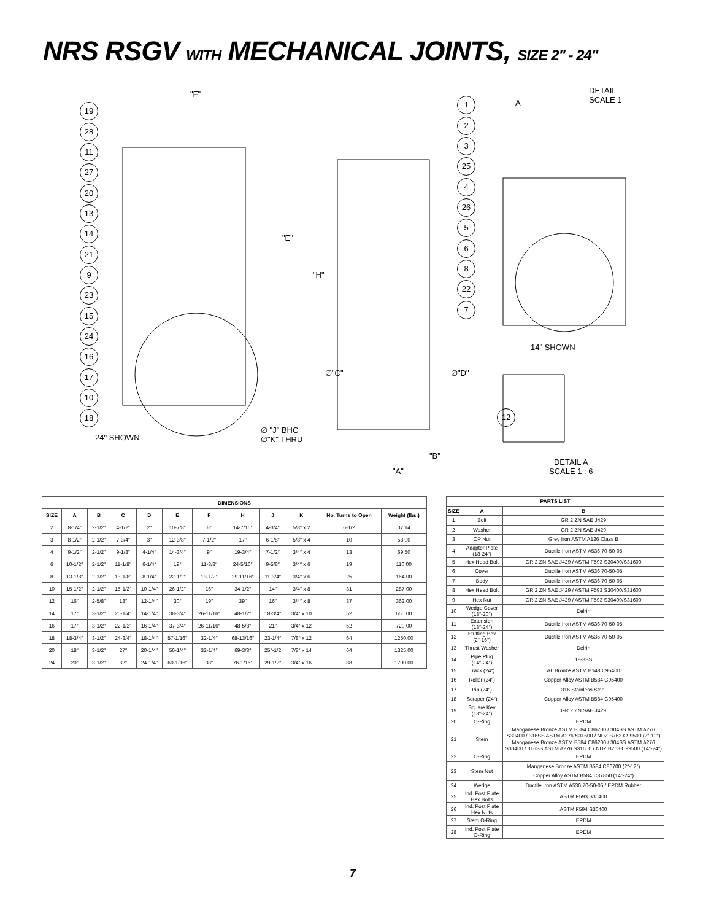NRS RSGV WITH MECHANICAL JOINTS, SIZE 2" - 24"
"F"
19
28
11
27
20
13
14
21
9
23
15
24
16
17
10
18
24" SHOWN
∅ "J" BHC
∅"K" THRU
"E"
"H"
∅"C" ∅"D"
"B"
"A"
1
2
3
25
4
26
5
6
8
22
7
A
DETAIL
SCALE 1
14" SHOWN
12
DETAIL A
SCALE 1 : 6
| DIMENSIONS | | | | | | | | | | | |
| --- | --- | --- | --- | --- | --- | --- | --- | --- | --- | --- | --- |
| SIZE | A | B | C | D | E | F | H | J | K | No. Turns to Open | Weight (lbs.) |
| 2 | 8-1/4″ | 2-1/2″ | 4-1/2″ | 2″ | 10-7/8″ | 6″ | 14-7/16″ | 4-3/4″ | 5/8″ x 2 | 6-1/2 | 37.14 |
| 3 | 8-1/2″ | 2-1/2″ | 7-3/4″ | 3″ | 12-3/8″ | 7-1/2″ | 17″ | 6-1/8″ | 5/8″ x 4 | 10 | 58.00 |
| 4 | 9-1/2″ | 2-1/2″ | 9-1/8″ | 4-1/4″ | 14-3/4″ | 9″ | 19-3/4″ | 7-1/2″ | 3/4″ x 4 | 13 | 69.50 |
| 6 | 10-1/2″ | 2-1/2″ | 11-1/8″ | 6-1/4″ | 19″ | 11-3/8″ | 24-5/16″ | 9-5/8″ | 3/4″ x 6 | 19 | 110.00 |
| 8 | 13-1/8″ | 2-1/2″ | 13-1/8″ | 8-1/4″ | 22-1/2″ | 13-1/2″ | 29-11/16″ | 11-3/4″ | 3/4″ x 6 | 25 | 164.00 |
| 10 | 15-1/2″ | 2-1/2″ | 15-1/2″ | 10-1/4″ | 26-1/2″ | 16″ | 34-1/2″ | 14″ | 3/4″ x 8 | 31 | 287.00 |
| 12 | 16″ | 2-5/8″ | 18″ | 12-1/4″ | 30″ | 19″ | 39″ | 16″ | 3/4″ x 8 | 37 | 362.00 |
| 14 | 17″ | 3-1/2″ | 20-1/4″ | 14-1/4″ | 38-3/4″ | 26-11/16″ | 48-1/2″ | 18-3/4″ | 3/4″ x 10 | 52 | 650.00 |
| 16 | 17″ | 3-1/2″ | 22-1/2″ | 16-1/4″ | 37-3/4″ | 26-11/16″ | 48-5/8″ | 21″ | 3/4″ x 12 | 52 | 720.00 |
| 18 | 18-3/4″ | 3-1/2″ | 24-3/4″ | 18-1/4″ | 57-1/16″ | 32-1/4″ | 68-13/16″ | 23-1/4″ | 7/8″ x 12 | 64 | 1250.00 |
| 20 | 18″ | 3-1/2″ | 27″ | 20-1/4″ | 56-1/4″ | 32-1/4″ | 69-3/8″ | 25″-1/2 | 7/8″ x 14 | 64 | 1325.00 |
| 24 | 20″ | 3-1/2″ | 32″ | 24-1/4″ | 60-1/16″ | 38″ | 76-1/16″ | 29-1/2″ | 3/4″ x 16 | 88 | 1700.00 |
| PARTS LIST | | |
| --- | --- | --- |
| SIZE | A | B |
| 1 | Bolt | GR 2 ZN SAE J429 |
| 2 | Washer | GR 2 ZN SAE J429 |
| 3 | OP Nut | Grey Iron ASTM A126 Class B |
| 4 | Adaptor Plate (18-24″) | Ductile Iron ASTM A536 70-50-05 |
| 5 | Hex Head Bolt | GR 2 ZN SAE J429 / ASTM F593 S30400/S31600 |
| 6 | Cover | Ductile Iron ASTM A536 70-50-05 |
| 7 | Body | Ductile Iron ASTM A536 70-50-05 |
| 8 | Hex Head Bolt | GR 2 ZN SAE J429 / ASTM F593 S30400/S31600 |
| 9 | Hex Nut | GR 2 ZN SAE J429 / ASTM F593 S30400/S31600 |
| 10 | Wedge Cover (18″-20″) | Delrin |
| 11 | Extension (18″-24″) | Ductile Iron ASTM A536 70-50-05 |
| 12 | Stuffing Box (2″-16″) | Ductile Iron ASTM A536 70-50-05 |
| 13 | Thrust Washer | Delrin |
| 14 | Pipe Plug (14″-24″) | 18-8SS |
| 15 | Track (24″) | AL Bronze ASTM B148 C95400 |
| 16 | Roller (24″) | Copper Alloy ASTM B584 C95400 |
| 17 | Pin (24″) | 316 Stainless Steel |
| 18 | Scraper (24″) | Copper Alloy ASTM B584 C95400 |
| 19 | Square Key (18″-24″) | GR 2 ZN SAE J429 |
| 20 | O-Ring | EPDM |
| 21 | Stem | Manganese Bronze ASTM B584 C86700 / 304SS ASTM A276 S30400 / 316SS ASTM A276 S31600 / NDZ B763 C99500 (2″-12″) |
| | | Manganese Bronze ASTM B584 C86200 / 304SS ASTM A276 S30400 / 316SS ASTM A276 S31600 / NDZ B763 C99500 (14″-24″) |
| 22 | O-Ring | EPDM |
| 23 | Stem Nut | Manganese Bronze ASTM B584 C86700 (2″-12″) |
| | | Copper Alloy ASTM B584 C87850 (14″-24″) |
| 24 | Wedge | Ductile Iron ASTM A536 70-50-05 / EPDM Rubber |
| 25 | Ind. Post Plate Hex Bolts | ASTM F593 S30400 |
| 26 | Ind. Post Plate Hex Nuts | ASTM F594 S30400 |
| 27 | Stem O-Ring | EPDM |
| 28 | Ind. Post Plate O-Ring | EPDM |
7